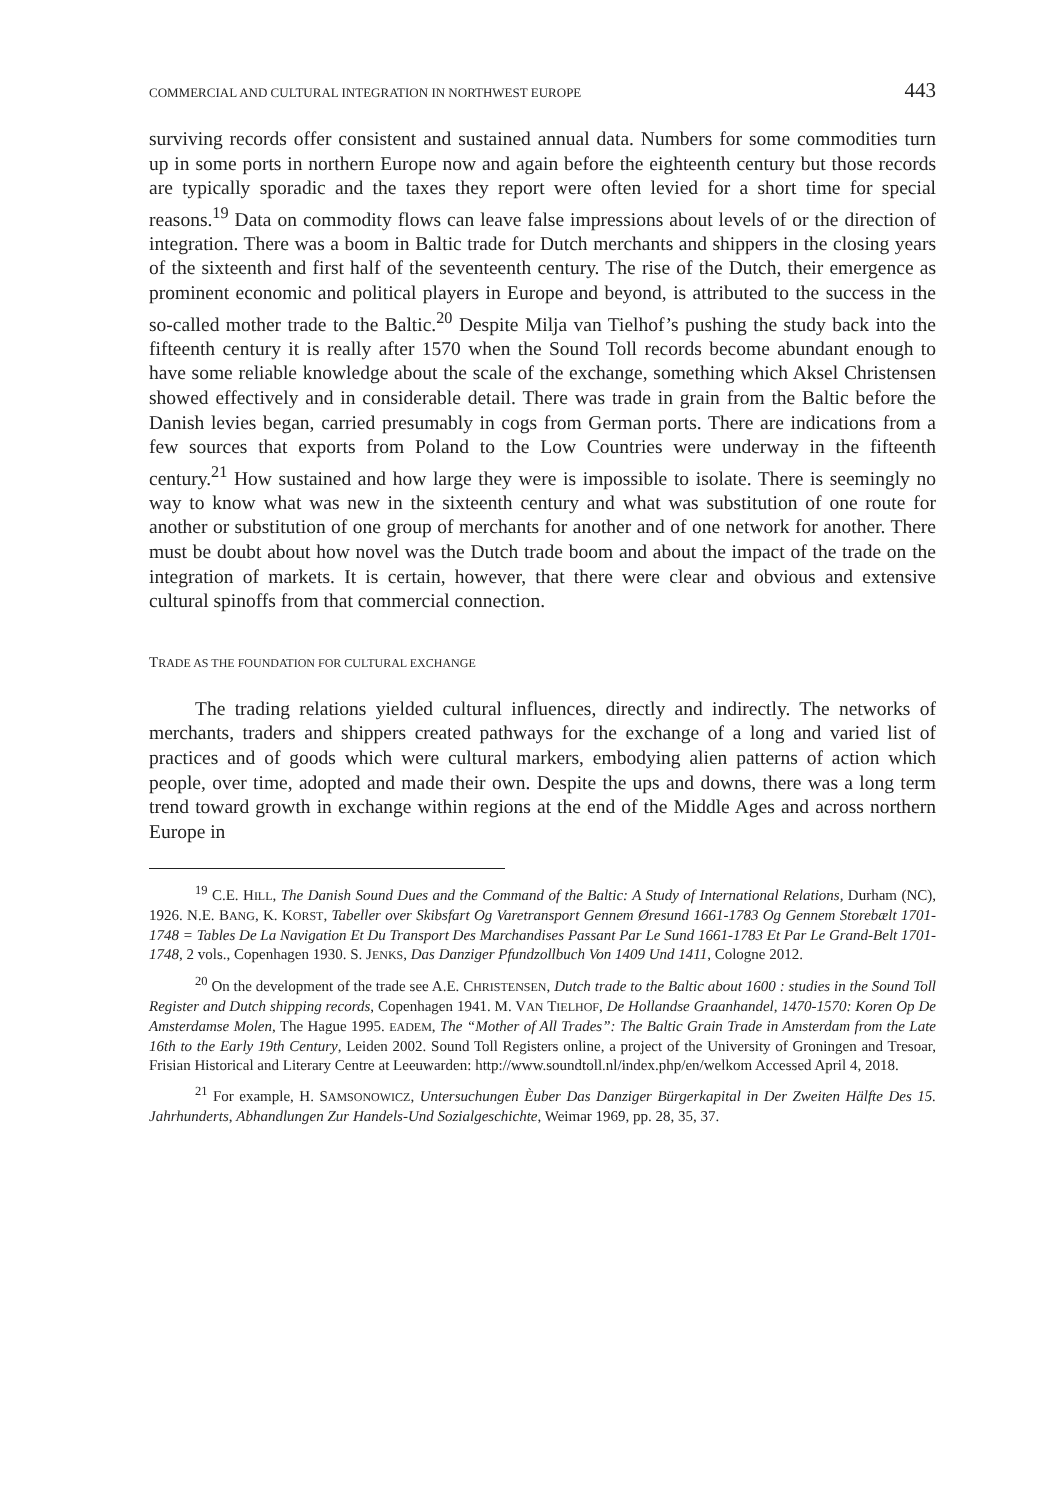COMMERCIAL AND CULTURAL INTEGRATION IN NORTHWEST EUROPE 443
surviving records offer consistent and sustained annual data. Numbers for some commodities turn up in some ports in northern Europe now and again before the eighteenth century but those records are typically sporadic and the taxes they report were often levied for a short time for special reasons.<sup>19</sup> Data on commodity flows can leave false impressions about levels of or the direction of integration. There was a boom in Baltic trade for Dutch merchants and shippers in the closing years of the sixteenth and first half of the seventeenth century. The rise of the Dutch, their emergence as prominent economic and political players in Europe and beyond, is attributed to the success in the so-called mother trade to the Baltic.<sup>20</sup> Despite Milja van Tielhof’s pushing the study back into the fifteenth century it is really after 1570 when the Sound Toll records become abundant enough to have some reliable knowledge about the scale of the exchange, something which Aksel Christensen showed effectively and in considerable detail. There was trade in grain from the Baltic before the Danish levies began, carried presumably in cogs from German ports. There are indications from a few sources that exports from Poland to the Low Countries were underway in the fifteenth century.<sup>21</sup> How sustained and how large they were is impossible to isolate. There is seemingly no way to know what was new in the sixteenth century and what was substitution of one route for another or substitution of one group of merchants for another and of one network for another. There must be doubt about how novel was the Dutch trade boom and about the impact of the trade on the integration of markets. It is certain, however, that there were clear and obvious and extensive cultural spinoffs from that commercial connection.
TRADE AS THE FOUNDATION FOR CULTURAL EXCHANGE
The trading relations yielded cultural influences, directly and indirectly. The networks of merchants, traders and shippers created pathways for the exchange of a long and varied list of practices and of goods which were cultural markers, embodying alien patterns of action which people, over time, adopted and made their own. Despite the ups and downs, there was a long term trend toward growth in exchange within regions at the end of the Middle Ages and across northern Europe in
<sup>19</sup> C.E. HILL, The Danish Sound Dues and the Command of the Baltic: A Study of International Relations, Durham (NC), 1926. N.E. BANG, K. KORST, Tabeller over Skibsfart Og Varetransport Gennem Øresund 1661-1783 Og Gennem Storebælt 1701-1748 = Tables De La Navigation Et Du Transport Des Marchandises Passant Par Le Sund 1661-1783 Et Par Le Grand-Belt 1701-1748, 2 vols., Copenhagen 1930. S. JENKS, Das Danziger Pfundzollbuch Von 1409 Und 1411, Cologne 2012.
<sup>20</sup> On the development of the trade see A.E. CHRISTENSEN, Dutch trade to the Baltic about 1600 : studies in the Sound Toll Register and Dutch shipping records, Copenhagen 1941. M. VAN TIELHOF, De Hollandse Graanhandel, 1470-1570: Koren Op De Amsterdamse Molen, The Hague 1995. EADEM, The “Mother of All Trades”: The Baltic Grain Trade in Amsterdam from the Late 16th to the Early 19th Century, Leiden 2002. Sound Toll Registers online, a project of the University of Groningen and Tresoar, Frisian Historical and Literary Centre at Leeuwarden: http://www.soundtoll.nl/index.php/en/welkom Accessed April 4, 2018.
<sup>21</sup> For example, H. SAMSONOWICZ, Untersuchungen Èuber Das Danziger Bürgerkapital in Der Zweiten Hälfte Des 15. Jahrhunderts, Abhandlungen Zur Handels-Und Sozialgeschichte, Weimar 1969, pp. 28, 35, 37.